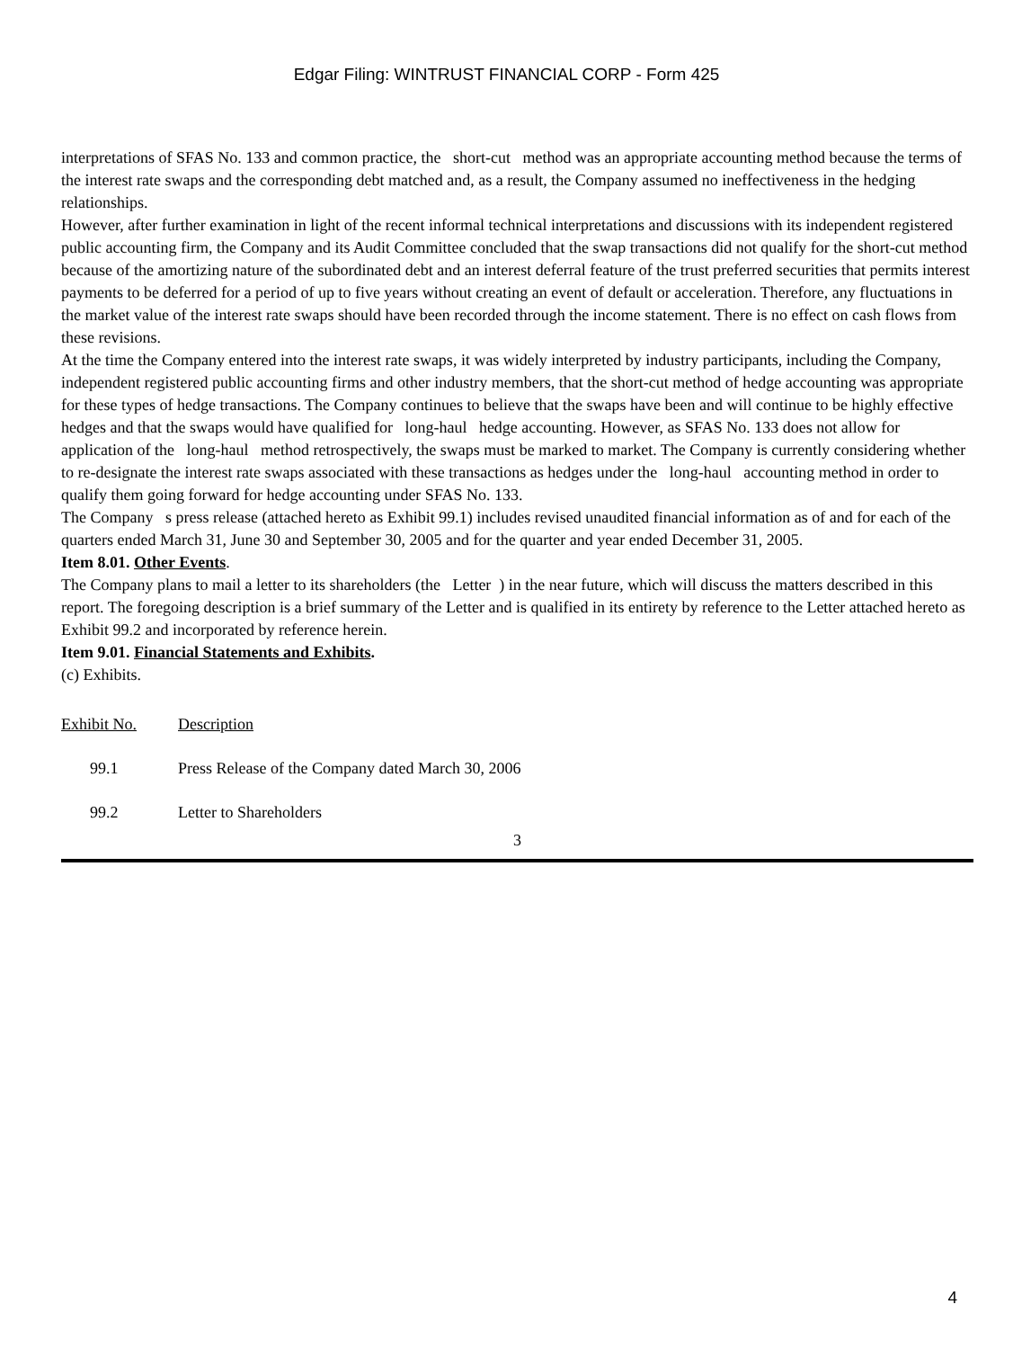Edgar Filing: WINTRUST FINANCIAL CORP - Form 425
interpretations of SFAS No. 133 and common practice, the short-cut method was an appropriate accounting method because the terms of the interest rate swaps and the corresponding debt matched and, as a result, the Company assumed no ineffectiveness in the hedging relationships.
However, after further examination in light of the recent informal technical interpretations and discussions with its independent registered public accounting firm, the Company and its Audit Committee concluded that the swap transactions did not qualify for the short-cut method because of the amortizing nature of the subordinated debt and an interest deferral feature of the trust preferred securities that permits interest payments to be deferred for a period of up to five years without creating an event of default or acceleration. Therefore, any fluctuations in the market value of the interest rate swaps should have been recorded through the income statement. There is no effect on cash flows from these revisions.
At the time the Company entered into the interest rate swaps, it was widely interpreted by industry participants, including the Company, independent registered public accounting firms and other industry members, that the short-cut method of hedge accounting was appropriate for these types of hedge transactions. The Company continues to believe that the swaps have been and will continue to be highly effective hedges and that the swaps would have qualified for long-haul hedge accounting. However, as SFAS No. 133 does not allow for application of the long-haul method retrospectively, the swaps must be marked to market. The Company is currently considering whether to re-designate the interest rate swaps associated with these transactions as hedges under the long-haul accounting method in order to qualify them going forward for hedge accounting under SFAS No. 133.
The Company s press release (attached hereto as Exhibit 99.1) includes revised unaudited financial information as of and for each of the quarters ended March 31, June 30 and September 30, 2005 and for the quarter and year ended December 31, 2005.
Item 8.01. Other Events.
The Company plans to mail a letter to its shareholders (the Letter ) in the near future, which will discuss the matters described in this report. The foregoing description is a brief summary of the Letter and is qualified in its entirety by reference to the Letter attached hereto as Exhibit 99.2 and incorporated by reference herein.
Item 9.01. Financial Statements and Exhibits.
(c) Exhibits.
| Exhibit No. | Description |
| 99.1 | Press Release of the Company dated March 30, 2006 |
| 99.2 | Letter to Shareholders |
3
4